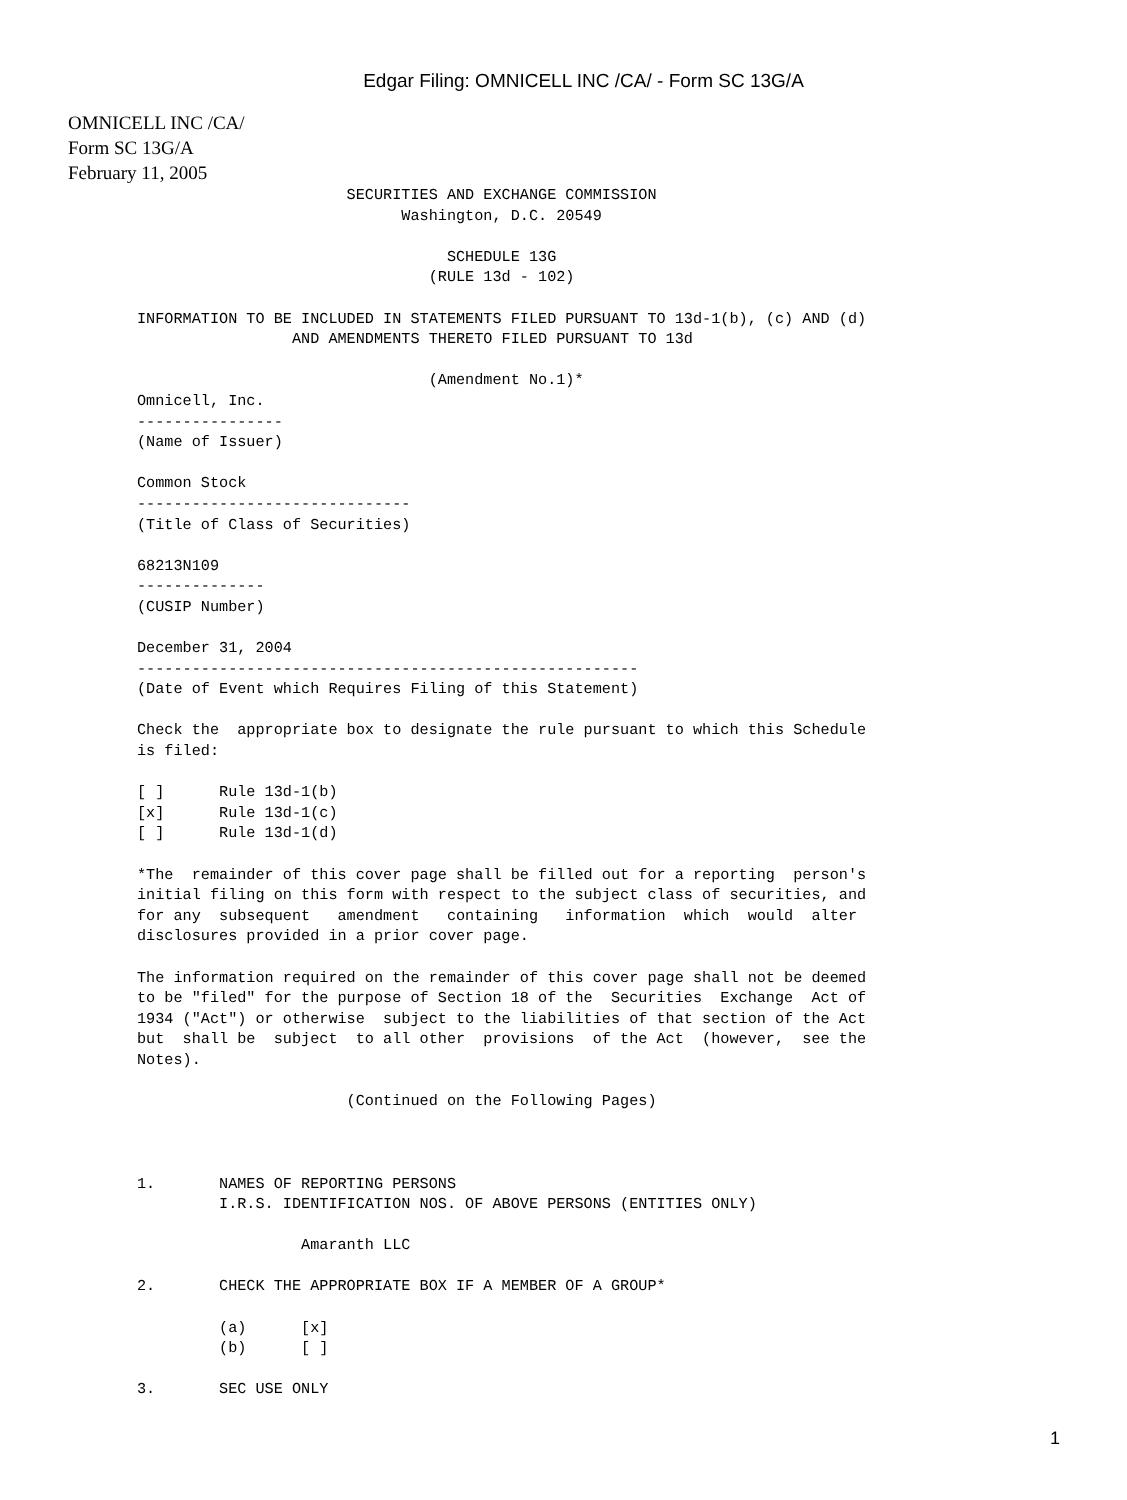Edgar Filing: OMNICELL INC /CA/ - Form SC 13G/A
OMNICELL INC /CA/
Form SC 13G/A
February 11, 2005
                       SECURITIES AND EXCHANGE COMMISSION
                             Washington, D.C. 20549

                                  SCHEDULE 13G
                                (RULE 13d - 102)

INFORMATION TO BE INCLUDED IN STATEMENTS FILED PURSUANT TO 13d-1(b), (c) AND (d)
                 AND AMENDMENTS THERETO FILED PURSUANT TO 13d

                                (Amendment No.1)*
Omnicell, Inc.
----------------
(Name of Issuer)

Common Stock
------------------------------
(Title of Class of Securities)

68213N109
--------------
(CUSIP Number)

December 31, 2004
-------------------------------------------------------
(Date of Event which Requires Filing of this Statement)

Check the  appropriate box to designate the rule pursuant to which this Schedule
is filed:

[ ]      Rule 13d-1(b)
[x]      Rule 13d-1(c)
[ ]      Rule 13d-1(d)

*The  remainder of this cover page shall be filled out for a reporting  person's
initial filing on this form with respect to the subject class of securities, and
for any  subsequent   amendment   containing   information  which  would  alter
disclosures provided in a prior cover page.

The information required on the remainder of this cover page shall not be deemed
to be "filed" for the purpose of Section 18 of the  Securities  Exchange  Act of
1934 ("Act") or otherwise  subject to the liabilities of that section of the Act
but  shall be  subject  to all other  provisions  of the Act  (however,  see the
Notes).

                       (Continued on the Following Pages)



1.       NAMES OF REPORTING PERSONS
         I.R.S. IDENTIFICATION NOS. OF ABOVE PERSONS (ENTITIES ONLY)

                  Amaranth LLC

2.       CHECK THE APPROPRIATE BOX IF A MEMBER OF A GROUP*

         (a)      [x]
         (b)      [ ]

3.       SEC USE ONLY
1